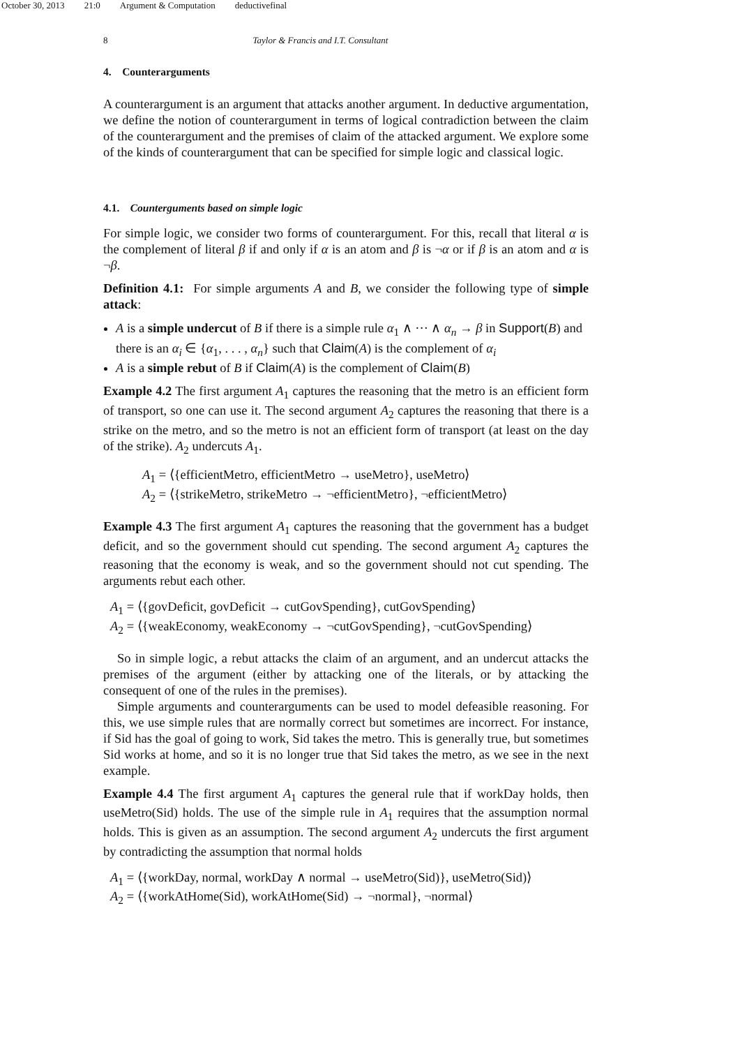October 30, 2013 21:0 Argument & Computation deductivefinal
8 Taylor & Francis and I.T. Consultant
4. Counterarguments
A counterargument is an argument that attacks another argument. In deductive argumentation, we define the notion of counterargument in terms of logical contradiction between the claim of the counterargument and the premises of claim of the attacked argument. We explore some of the kinds of counterargument that can be specified for simple logic and classical logic.
4.1. Counterguments based on simple logic
For simple logic, we consider two forms of counterargument. For this, recall that literal α is the complement of literal β if and only if α is an atom and β is ¬α or if β is an atom and α is ¬β.
Definition 4.1: For simple arguments A and B, we consider the following type of simple attack:
A is a simple undercut of B if there is a simple rule α<sub>1</sub> ∧ ··· ∧ α<sub>n</sub> → β in Support(B) and there is an α<sub>i</sub> ∈ {α<sub>1</sub>, . . . , α<sub>n</sub>} such that Claim(A) is the complement of α<sub>i</sub>
A is a simple rebut of B if Claim(A) is the complement of Claim(B)
Example 4.2 The first argument A<sub>1</sub> captures the reasoning that the metro is an efficient form of transport, so one can use it. The second argument A<sub>2</sub> captures the reasoning that there is a strike on the metro, and so the metro is not an efficient form of transport (at least on the day of the strike). A<sub>2</sub> undercuts A<sub>1</sub>.
A<sub>1</sub> = ⟨{efficientMetro, efficientMetro → useMetro}, useMetro⟩
A<sub>2</sub> = ⟨{strikeMetro, strikeMetro → ¬efficientMetro}, ¬efficientMetro⟩
Example 4.3 The first argument A<sub>1</sub> captures the reasoning that the government has a budget deficit, and so the government should cut spending. The second argument A<sub>2</sub> captures the reasoning that the economy is weak, and so the government should not cut spending. The arguments rebut each other.
A<sub>1</sub> = ⟨{govDeficit, govDeficit → cutGovSpending}, cutGovSpending⟩
A<sub>2</sub> = ⟨{weakEconomy, weakEconomy → ¬cutGovSpending}, ¬cutGovSpending⟩
So in simple logic, a rebut attacks the claim of an argument, and an undercut attacks the premises of the argument (either by attacking one of the literals, or by attacking the consequent of one of the rules in the premises).
Simple arguments and counterarguments can be used to model defeasible reasoning. For this, we use simple rules that are normally correct but sometimes are incorrect. For instance, if Sid has the goal of going to work, Sid takes the metro. This is generally true, but sometimes Sid works at home, and so it is no longer true that Sid takes the metro, as we see in the next example.
Example 4.4 The first argument A<sub>1</sub> captures the general rule that if workDay holds, then useMetro(Sid) holds. The use of the simple rule in A<sub>1</sub> requires that the assumption normal holds. This is given as an assumption. The second argument A<sub>2</sub> undercuts the first argument by contradicting the assumption that normal holds
A<sub>1</sub> = ⟨{workDay, normal, workDay ∧ normal → useMetro(Sid)}, useMetro(Sid)⟩
A<sub>2</sub> = ⟨{workAtHome(Sid), workAtHome(Sid) → ¬normal}, ¬normal⟩